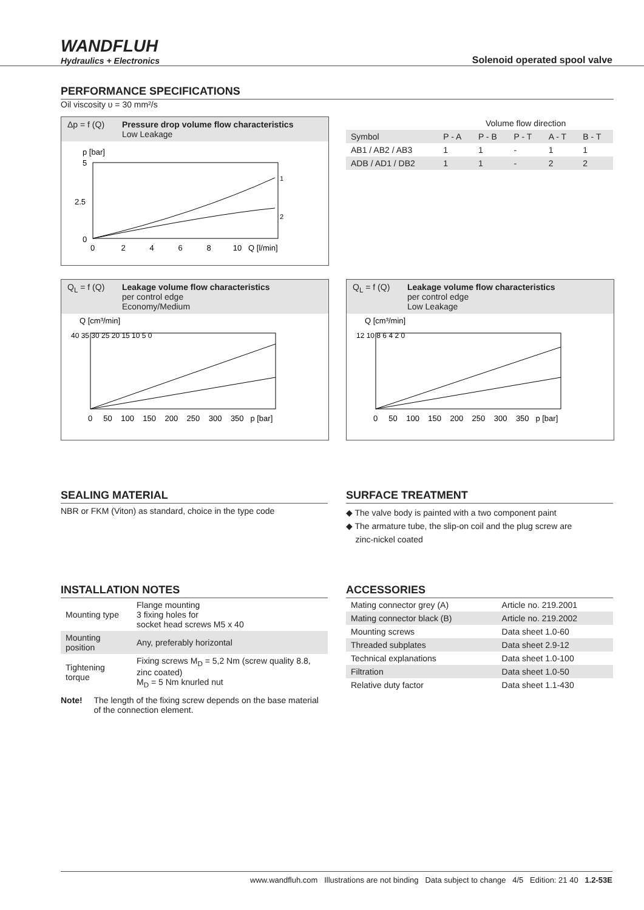WANDFLUH
Hydraulics + Electronics
Solenoid operated spool valve
PERFORMANCE SPECIFICATIONS
Oil viscosity υ = 30 mm²/s
Δp = f (Q)
Pressure drop volume flow characteristics
Low Leakage
p [bar]
5
2.5
0
1
2
0 2 4 6 8 10 Q [l/min]
| | Volume flow direction | | | | |
| --- | --- | --- | --- | --- | --- |
| Symbol | P - A | P - B | P - T | A - T | B - T |
| AB1 / AB2 / AB3 | 1 | 1 | - | 1 | 1 |
| ADB / AD1 / DB2 | 1 | 1 | - | 2 | 2 |
Q<sub>L</sub> = f (Q)
Leakage volume flow characteristics
per control edge
Economy/Medium
Q [cm³/min]
40 35 30 25 20 15 10 5 0
0 50 100 150 200 250 300 350 p [bar]
Q<sub>L</sub> = f (Q)
Leakage volume flow characteristics
per control edge
Low Leakage
Q [cm³/min]
12 10 8 6 4 2 0
0 50 100 150 200 250 300 350 p [bar]
SEALING MATERIAL
NBR or FKM (Viton) as standard, choice in the type code
SURFACE TREATMENT
◆ The valve body is painted with a two component paint
◆ The armature tube, the slip-on coil and the plug screw are
zinc-nickel coated
INSTALLATION NOTES
| Mounting type | Flange mounting 3 fixing holes for socket head screws M5 x 40 |
| Mounting position | Any, preferably horizontal |
| Tightening torque | Fixing screws M<sub>D</sub> = 5,2 Nm (screw quality 8.8, zinc coated) M<sub>D</sub> = 5 Nm knurled nut |
Note! The length of the fixing screw depends on the base material of the connection element.
ACCESSORIES
| Mating connector grey (A) | Article no. 219.2001 |
| Mating connector black (B) | Article no. 219.2002 |
| Mounting screws | Data sheet 1.0-60 |
| Threaded subplates | Data sheet 2.9-12 |
| Technical explanations | Data sheet 1.0-100 |
| Filtration | Data sheet 1.0-50 |
| Relative duty factor | Data sheet 1.1-430 |
www.wandfluh.com Illustrations are not binding Data subject to change 4/5 Edition: 21 40 1.2-53E